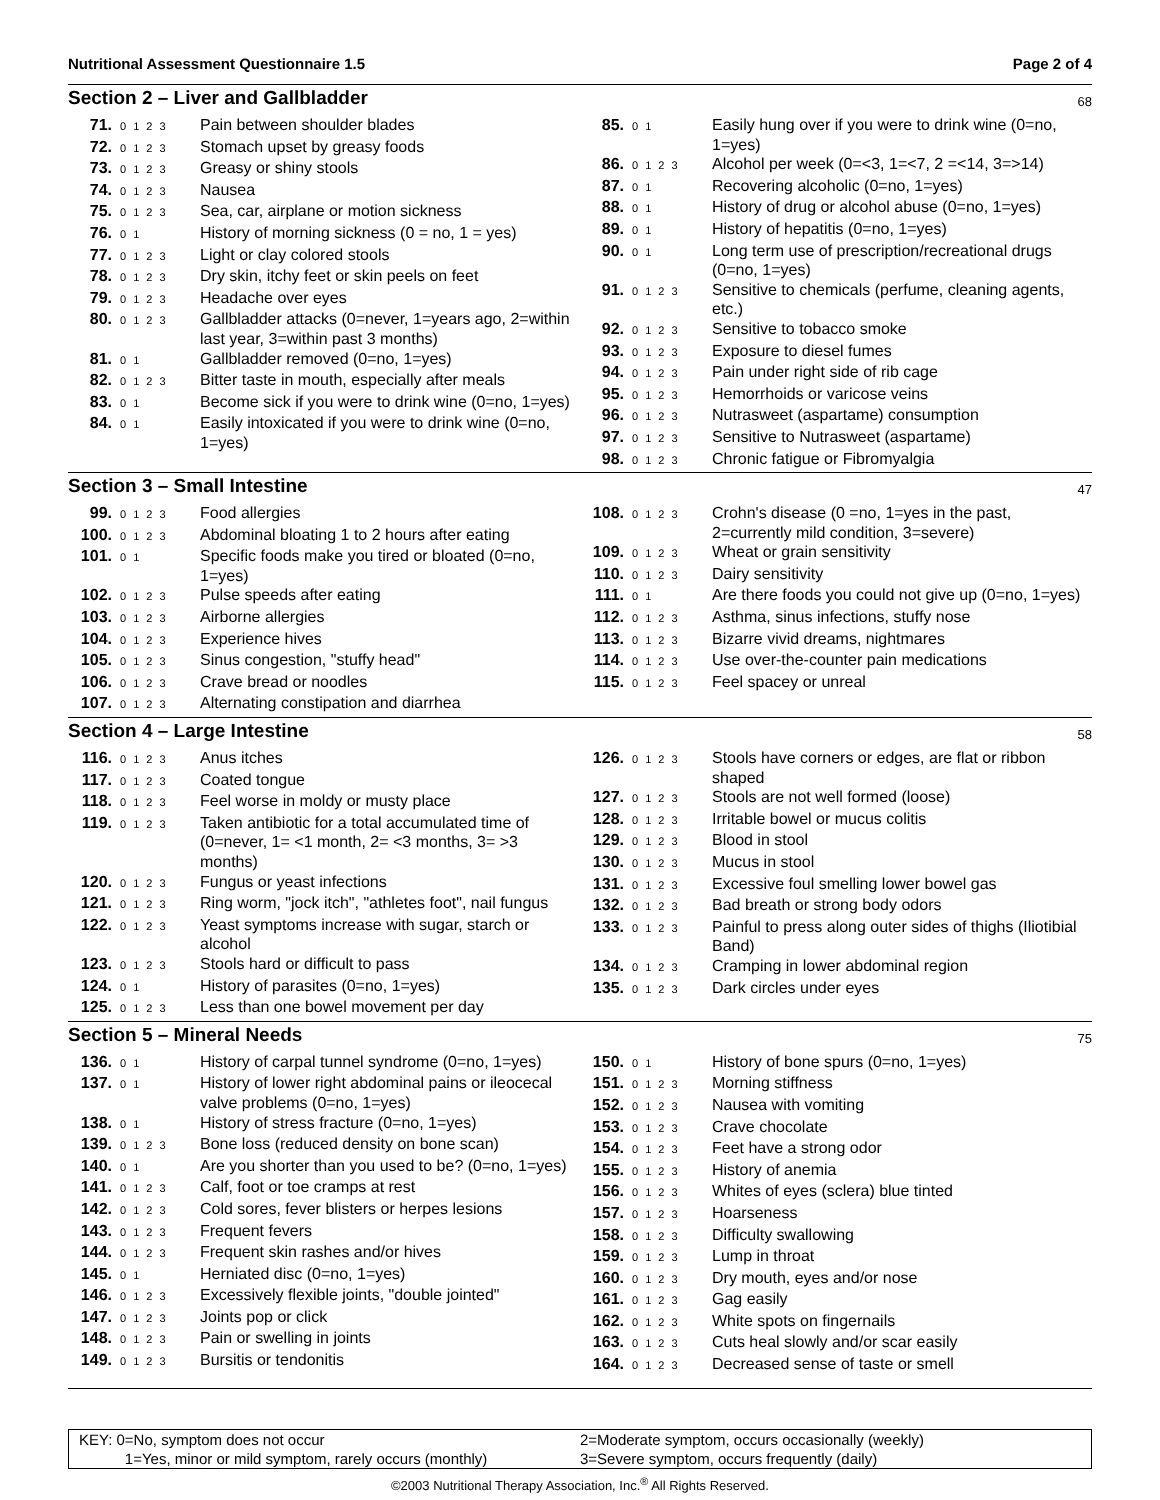Nutritional Assessment Questionnaire 1.5 Page 2 of 4
Section 2 – Liver and Gallbladder
68
71. 0 1 2 3 Pain between shoulder blades
72. 0 1 2 3 Stomach upset by greasy foods
73. 0 1 2 3 Greasy or shiny stools
74. 0 1 2 3 Nausea
75. 0 1 2 3 Sea, car, airplane or motion sickness
76. 0 1 History of morning sickness (0 = no, 1 = yes)
77. 0 1 2 3 Light or clay colored stools
78. 0 1 2 3 Dry skin, itchy feet or skin peels on feet
79. 0 1 2 3 Headache over eyes
80. 0 1 2 3 Gallbladder attacks (0=never, 1=years ago, 2=within last year, 3=within past 3 months)
81. 0 1 Gallbladder removed (0=no, 1=yes)
82. 0 1 2 3 Bitter taste in mouth, especially after meals
83. 0 1 Become sick if you were to drink wine (0=no, 1=yes)
84. 0 1 Easily intoxicated if you were to drink wine (0=no, 1=yes)
85. 0 1 Easily hung over if you were to drink wine (0=no, 1=yes)
86. 0 1 2 3 Alcohol per week (0=<3, 1=<7, 2 =<14, 3=>14)
87. 0 1 Recovering alcoholic (0=no, 1=yes)
88. 0 1 History of drug or alcohol abuse (0=no, 1=yes)
89. 0 1 History of hepatitis (0=no, 1=yes)
90. 0 1 Long term use of prescription/recreational drugs (0=no, 1=yes)
91. 0 1 2 3 Sensitive to chemicals (perfume, cleaning agents, etc.)
92. 0 1 2 3 Sensitive to tobacco smoke
93. 0 1 2 3 Exposure to diesel fumes
94. 0 1 2 3 Pain under right side of rib cage
95. 0 1 2 3 Hemorrhoids or varicose veins
96. 0 1 2 3 Nutrasweet (aspartame) consumption
97. 0 1 2 3 Sensitive to Nutrasweet (aspartame)
98. 0 1 2 3 Chronic fatigue or Fibromyalgia
Section 3 – Small Intestine
47
99. 0 1 2 3 Food allergies
100. 0 1 2 3 Abdominal bloating 1 to 2 hours after eating
101. 0 1 Specific foods make you tired or bloated (0=no, 1=yes)
102. 0 1 2 3 Pulse speeds after eating
103. 0 1 2 3 Airborne allergies
104. 0 1 2 3 Experience hives
105. 0 1 2 3 Sinus congestion, "stuffy head"
106. 0 1 2 3 Crave bread or noodles
107. 0 1 2 3 Alternating constipation and diarrhea
108. 0 1 2 3 Crohn's disease (0 =no, 1=yes in the past, 2=currently mild condition, 3=severe)
109. 0 1 2 3 Wheat or grain sensitivity
110. 0 1 2 3 Dairy sensitivity
111. 0 1 Are there foods you could not give up (0=no, 1=yes)
112. 0 1 2 3 Asthma, sinus infections, stuffy nose
113. 0 1 2 3 Bizarre vivid dreams, nightmares
114. 0 1 2 3 Use over-the-counter pain medications
115. 0 1 2 3 Feel spacey or unreal
Section 4 – Large Intestine
58
116. 0 1 2 3 Anus itches
117. 0 1 2 3 Coated tongue
118. 0 1 2 3 Feel worse in moldy or musty place
119. 0 1 2 3 Taken antibiotic for a total accumulated time of (0=never, 1= <1 month, 2= <3 months, 3= >3 months)
120. 0 1 2 3 Fungus or yeast infections
121. 0 1 2 3 Ring worm, "jock itch", "athletes foot", nail fungus
122. 0 1 2 3 Yeast symptoms increase with sugar, starch or alcohol
123. 0 1 2 3 Stools hard or difficult to pass
124. 0 1 History of parasites (0=no, 1=yes)
125. 0 1 2 3 Less than one bowel movement per day
126. 0 1 2 3 Stools have corners or edges, are flat or ribbon shaped
127. 0 1 2 3 Stools are not well formed (loose)
128. 0 1 2 3 Irritable bowel or mucus colitis
129. 0 1 2 3 Blood in stool
130. 0 1 2 3 Mucus in stool
131. 0 1 2 3 Excessive foul smelling lower bowel gas
132. 0 1 2 3 Bad breath or strong body odors
133. 0 1 2 3 Painful to press along outer sides of thighs (Iliotibial Band)
134. 0 1 2 3 Cramping in lower abdominal region
135. 0 1 2 3 Dark circles under eyes
Section 5 – Mineral Needs
75
136. 0 1 History of carpal tunnel syndrome (0=no, 1=yes)
137. 0 1 History of lower right abdominal pains or ileocecal valve problems (0=no, 1=yes)
138. 0 1 History of stress fracture (0=no, 1=yes)
139. 0 1 2 3 Bone loss (reduced density on bone scan)
140. 0 1 Are you shorter than you used to be? (0=no, 1=yes)
141. 0 1 2 3 Calf, foot or toe cramps at rest
142. 0 1 2 3 Cold sores, fever blisters or herpes lesions
143. 0 1 2 3 Frequent fevers
144. 0 1 2 3 Frequent skin rashes and/or hives
145. 0 1 Herniated disc (0=no, 1=yes)
146. 0 1 2 3 Excessively flexible joints, "double jointed"
147. 0 1 2 3 Joints pop or click
148. 0 1 2 3 Pain or swelling in joints
149. 0 1 2 3 Bursitis or tendonitis
150. 0 1 History of bone spurs (0=no, 1=yes)
151. 0 1 2 3 Morning stiffness
152. 0 1 2 3 Nausea with vomiting
153. 0 1 2 3 Crave chocolate
154. 0 1 2 3 Feet have a strong odor
155. 0 1 2 3 History of anemia
156. 0 1 2 3 Whites of eyes (sclera) blue tinted
157. 0 1 2 3 Hoarseness
158. 0 1 2 3 Difficulty swallowing
159. 0 1 2 3 Lump in throat
160. 0 1 2 3 Dry mouth, eyes and/or nose
161. 0 1 2 3 Gag easily
162. 0 1 2 3 White spots on fingernails
163. 0 1 2 3 Cuts heal slowly and/or scar easily
164. 0 1 2 3 Decreased sense of taste or smell
KEY: 0=No, symptom does not occur
1=Yes, minor or mild symptom, rarely occurs (monthly)
2=Moderate symptom, occurs occasionally (weekly)
3=Severe symptom, occurs frequently (daily)
©2003 Nutritional Therapy Association, Inc.<sup>®</sup> All Rights Reserved.